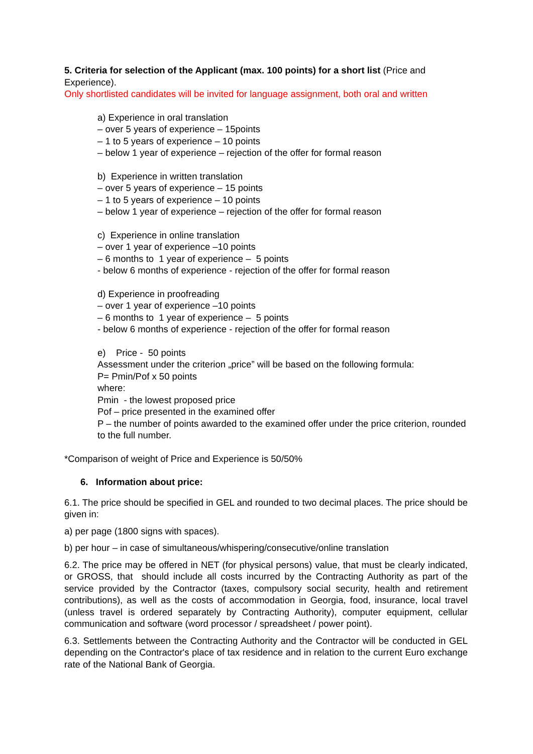5. Criteria for selection of the Applicant (max. 100 points) for a short list (Price and Experience).
Only shortlisted candidates will be invited for language assignment, both oral and written
a) Experience in oral translation
– over 5 years of experience – 15points
– 1 to 5 years of experience – 10 points
– below 1 year of experience – rejection of the offer for formal reason
b) Experience in written translation
– over 5 years of experience – 15 points
– 1 to 5 years of experience – 10 points
– below 1 year of experience – rejection of the offer for formal reason
c) Experience in online translation
– over 1 year of experience –10 points
– 6 months to 1 year of experience – 5 points
- below 6 months of experience - rejection of the offer for formal reason
d) Experience in proofreading
– over 1 year of experience –10 points
– 6 months to 1 year of experience – 5 points
- below 6 months of experience - rejection of the offer for formal reason
e) Price - 50 points
Assessment under the criterion „price” will be based on the following formula:
P= Pmin/Pof x 50 points
where:
Pmin - the lowest proposed price
Pof – price presented in the examined offer
P – the number of points awarded to the examined offer under the price criterion, rounded to the full number.
*Comparison of weight of Price and Experience is 50/50%
6. Information about price:
6.1. The price should be specified in GEL and rounded to two decimal places. The price should be given in:
a) per page (1800 signs with spaces).
b) per hour – in case of simultaneous/whispering/consecutive/online translation
6.2. The price may be offered in NET (for physical persons) value, that must be clearly indicated, or GROSS, that should include all costs incurred by the Contracting Authority as part of the service provided by the Contractor (taxes, compulsory social security, health and retirement contributions), as well as the costs of accommodation in Georgia, food, insurance, local travel (unless travel is ordered separately by Contracting Authority), computer equipment, cellular communication and software (word processor / spreadsheet / power point).
6.3. Settlements between the Contracting Authority and the Contractor will be conducted in GEL depending on the Contractor's place of tax residence and in relation to the current Euro exchange rate of the National Bank of Georgia.